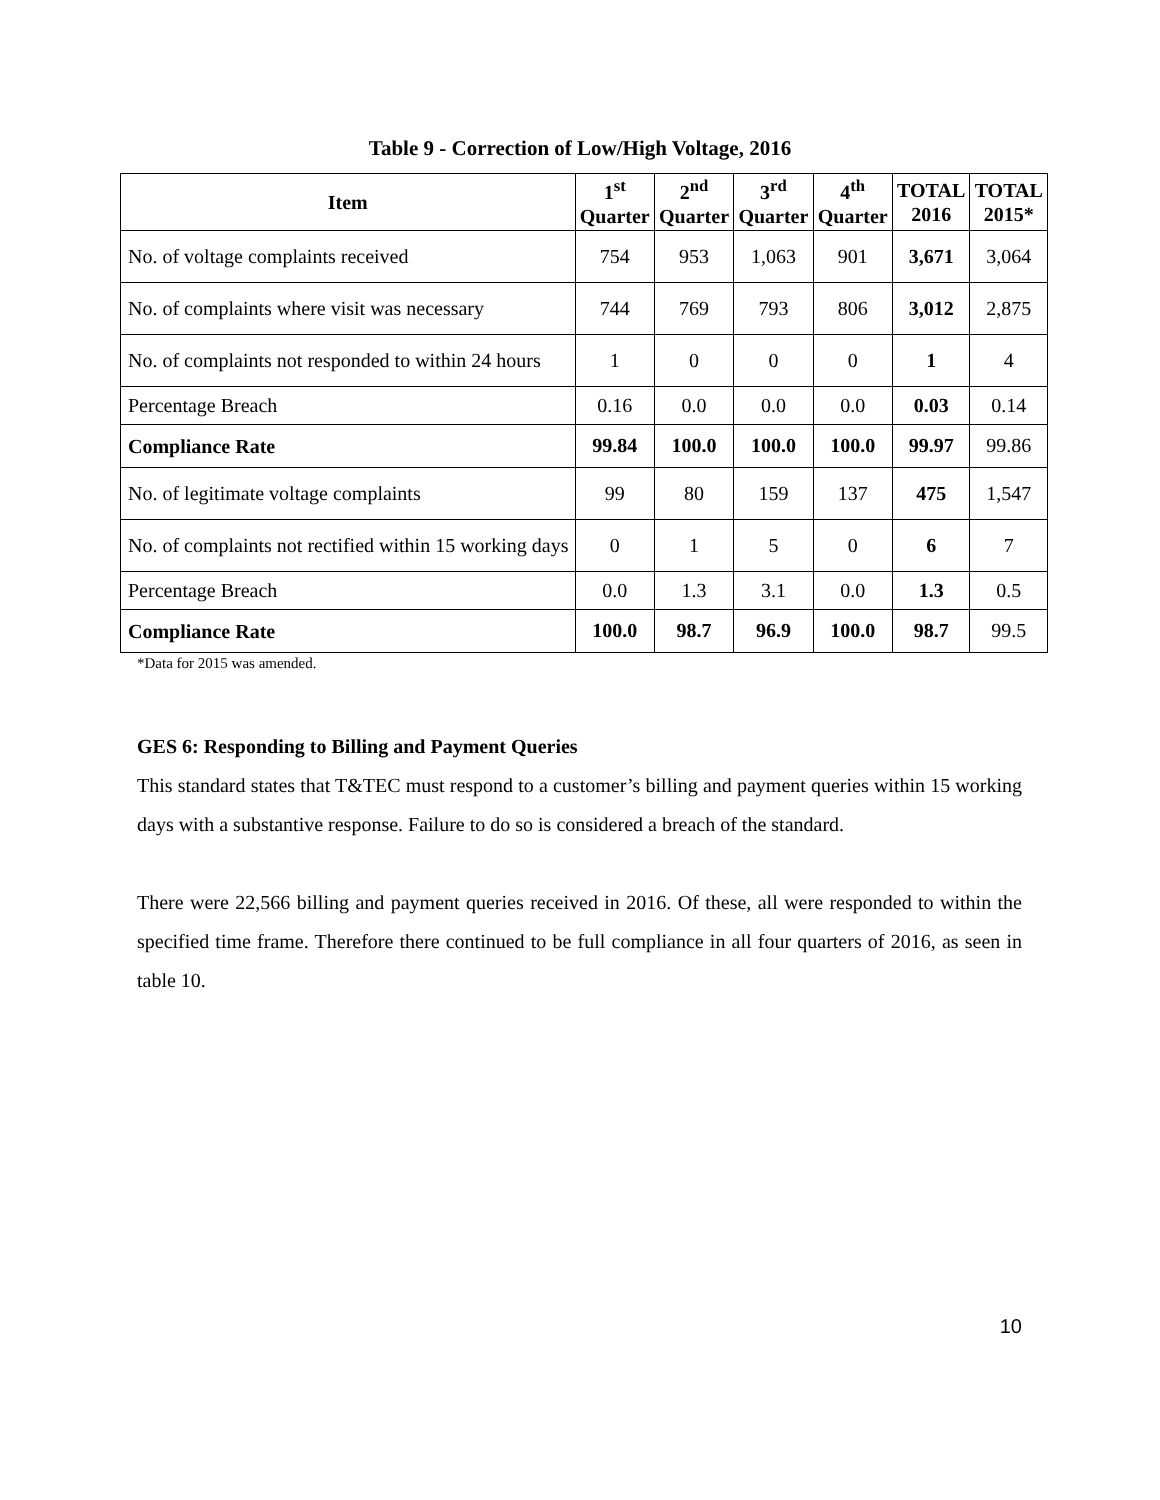Table 9 - Correction of Low/High Voltage, 2016
| Item | 1<sup>st</sup> Quarter | 2<sup>nd</sup> Quarter | 3<sup>rd</sup> Quarter | 4<sup>th</sup> Quarter | TOTAL 2016 | TOTAL 2015* |
| --- | --- | --- | --- | --- | --- | --- |
| No. of voltage complaints received | 754 | 953 | 1,063 | 901 | 3,671 | 3,064 |
| No. of complaints where visit was necessary | 744 | 769 | 793 | 806 | 3,012 | 2,875 |
| No. of complaints not responded to within 24 hours | 1 | 0 | 0 | 0 | 1 | 4 |
| Percentage Breach | 0.16 | 0.0 | 0.0 | 0.0 | 0.03 | 0.14 |
| Compliance Rate | 99.84 | 100.0 | 100.0 | 100.0 | 99.97 | 99.86 |
| No. of legitimate voltage complaints | 99 | 80 | 159 | 137 | 475 | 1,547 |
| No. of complaints not rectified within 15 working days | 0 | 1 | 5 | 0 | 6 | 7 |
| Percentage Breach | 0.0 | 1.3 | 3.1 | 0.0 | 1.3 | 0.5 |
| Compliance Rate | 100.0 | 98.7 | 96.9 | 100.0 | 98.7 | 99.5 |
*Data for 2015 was amended.
GES 6: Responding to Billing and Payment Queries
This standard states that T&TEC must respond to a customer’s billing and payment queries within 15 working days with a substantive response. Failure to do so is considered a breach of the standard.
There were 22,566 billing and payment queries received in 2016. Of these, all were responded to within the specified time frame. Therefore there continued to be full compliance in all four quarters of 2016, as seen in table 10.
10